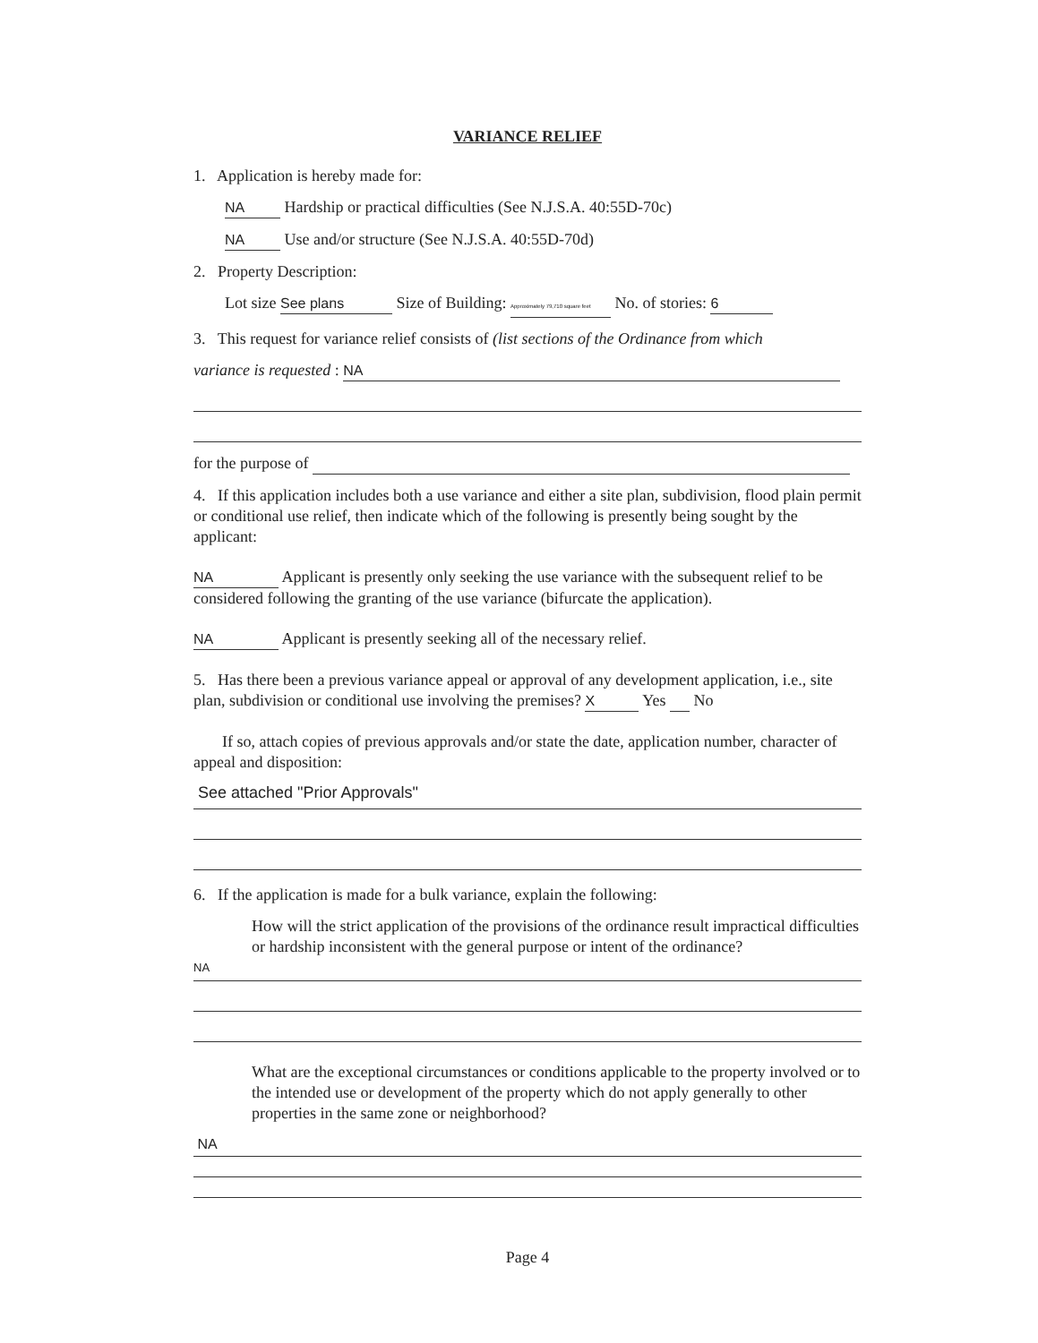VARIANCE RELIEF
1. Application is hereby made for:
NA Hardship or practical difficulties (See N.J.S.A. 40:55D-70c)
NA Use and/or structure (See N.J.S.A. 40:55D-70d)
2. Property Description:
Lot size See plans Size of Building: Approximately 79,710 square feet No. of stories: 6
3. This request for variance relief consists of (list sections of the Ordinance from which
variance is requested : NA
for the purpose of
4. If this application includes both a use variance and either a site plan, subdivision, flood plain permit or conditional use relief, then indicate which of the following is presently being sought by the applicant:
NA Applicant is presently only seeking the use variance with the subsequent relief to be considered following the granting of the use variance (bifurcate the application).
NA Applicant is presently seeking all of the necessary relief.
5. Has there been a previous variance appeal or approval of any development application, i.e., site plan, subdivision or conditional use involving the premises? X Yes No
If so, attach copies of previous approvals and/or state the date, application number, character of appeal and disposition:
See attached "Prior Approvals"
6. If the application is made for a bulk variance, explain the following:
How will the strict application of the provisions of the ordinance result impractical difficulties or hardship inconsistent with the general purpose or intent of the ordinance?
NA
What are the exceptional circumstances or conditions applicable to the property involved or to the intended use or development of the property which do not apply generally to other properties in the same zone or neighborhood?
NA
Page 4